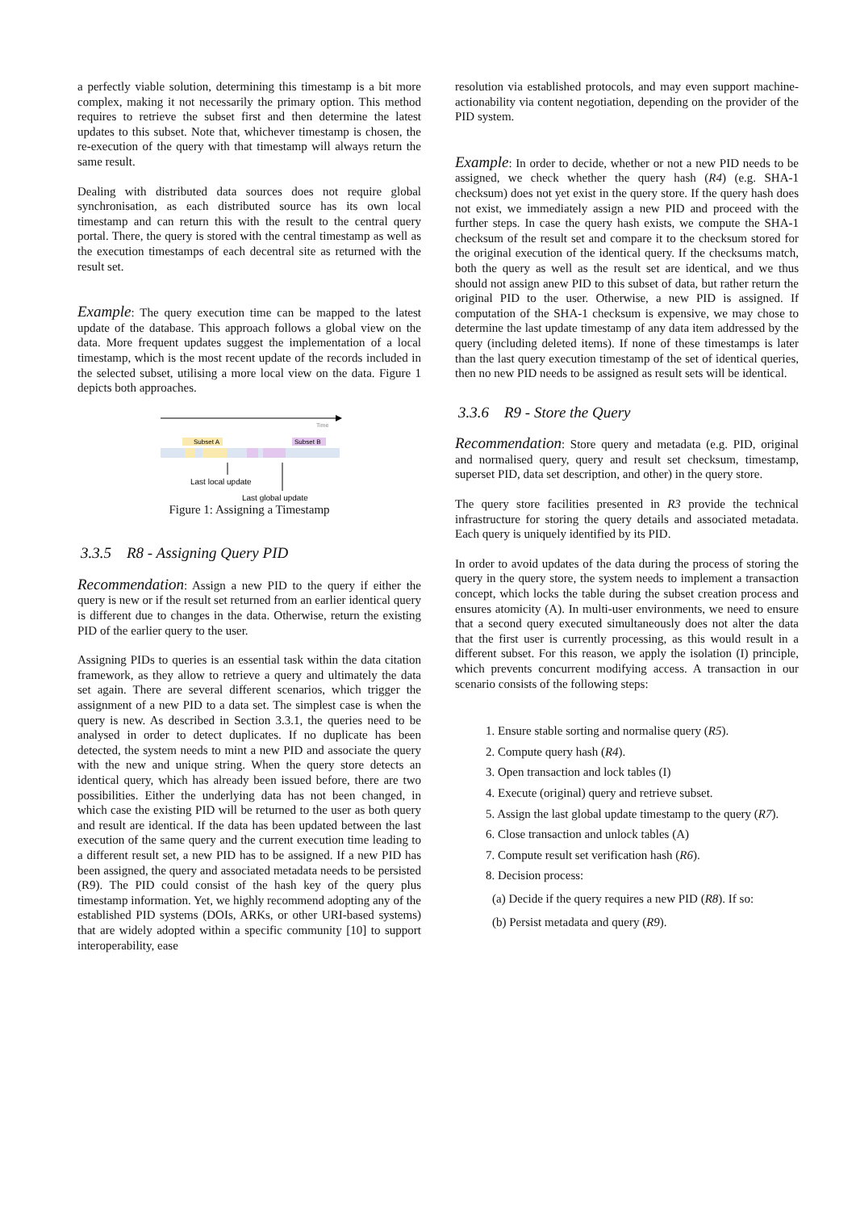a perfectly viable solution, determining this timestamp is a bit more complex, making it not necessarily the primary option. This method requires to retrieve the subset first and then determine the latest updates to this subset. Note that, whichever timestamp is chosen, the re-execution of the query with that timestamp will always return the same result.
Dealing with distributed data sources does not require global synchronisation, as each distributed source has its own local timestamp and can return this with the result to the central query portal. There, the query is stored with the central timestamp as well as the execution timestamps of each decentral site as returned with the result set.
Example: The query execution time can be mapped to the latest update of the database. This approach follows a global view on the data. More frequent updates suggest the implementation of a local timestamp, which is the most recent update of the records included in the selected subset, utilising a more local view on the data. Figure 1 depicts both approaches.
Time
Subset A
Subset B
Last local update
Last global update
Figure 1: Assigning a Timestamp
3.3.5 R8 - Assigning Query PID
Recommendation: Assign a new PID to the query if either the query is new or if the result set returned from an earlier identical query is different due to changes in the data. Otherwise, return the existing PID of the earlier query to the user.
Assigning PIDs to queries is an essential task within the data citation framework, as they allow to retrieve a query and ultimately the data set again. There are several different scenarios, which trigger the assignment of a new PID to a data set. The simplest case is when the query is new. As described in Section 3.3.1, the queries need to be analysed in order to detect duplicates. If no duplicate has been detected, the system needs to mint a new PID and associate the query with the new and unique string. When the query store detects an identical query, which has already been issued before, there are two possibilities. Either the underlying data has not been changed, in which case the existing PID will be returned to the user as both query and result are identical. If the data has been updated between the last execution of the same query and the current execution time leading to a different result set, a new PID has to be assigned. If a new PID has been assigned, the query and associated metadata needs to be persisted (R9). The PID could consist of the hash key of the query plus timestamp information. Yet, we highly recommend adopting any of the established PID systems (DOIs, ARKs, or other URI-based systems) that are widely adopted within a specific community [10] to support interoperability, ease
resolution via established protocols, and may even support machine-actionability via content negotiation, depending on the provider of the PID system.
Example: In order to decide, whether or not a new PID needs to be assigned, we check whether the query hash (R4) (e.g. SHA-1 checksum) does not yet exist in the query store. If the query hash does not exist, we immediately assign a new PID and proceed with the further steps. In case the query hash exists, we compute the SHA-1 checksum of the result set and compare it to the checksum stored for the original execution of the identical query. If the checksums match, both the query as well as the result set are identical, and we thus should not assign anew PID to this subset of data, but rather return the original PID to the user. Otherwise, a new PID is assigned. If computation of the SHA-1 checksum is expensive, we may chose to determine the last update timestamp of any data item addressed by the query (including deleted items). If none of these timestamps is later than the last query execution timestamp of the set of identical queries, then no new PID needs to be assigned as result sets will be identical.
3.3.6 R9 - Store the Query
Recommendation: Store query and metadata (e.g. PID, original and normalised query, query and result set checksum, timestamp, superset PID, data set description, and other) in the query store.
The query store facilities presented in R3 provide the technical infrastructure for storing the query details and associated metadata. Each query is uniquely identified by its PID.
In order to avoid updates of the data during the process of storing the query in the query store, the system needs to implement a transaction concept, which locks the table during the subset creation process and ensures atomicity (A). In multi-user environments, we need to ensure that a second query executed simultaneously does not alter the data that the first user is currently processing, as this would result in a different subset. For this reason, we apply the isolation (I) principle, which prevents concurrent modifying access. A transaction in our scenario consists of the following steps:
1. Ensure stable sorting and normalise query (R5).
2. Compute query hash (R4).
3. Open transaction and lock tables (I)
4. Execute (original) query and retrieve subset.
5. Assign the last global update timestamp to the query (R7).
6. Close transaction and unlock tables (A)
7. Compute result set verification hash (R6).
8. Decision process:
(a) Decide if the query requires a new PID (R8). If so:
(b) Persist metadata and query (R9).